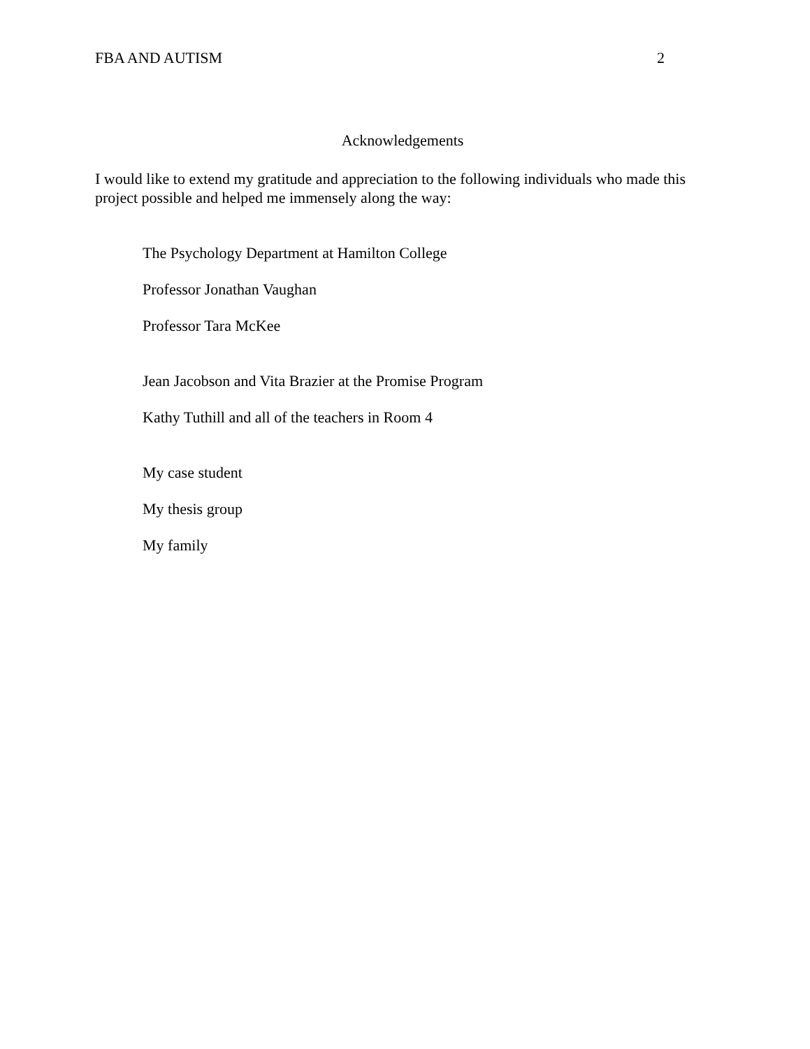FBA AND AUTISM 2
Acknowledgements
I would like to extend my gratitude and appreciation to the following individuals who made this project possible and helped me immensely along the way:
The Psychology Department at Hamilton College
Professor Jonathan Vaughan
Professor Tara McKee
Jean Jacobson and Vita Brazier at the Promise Program
Kathy Tuthill and all of the teachers in Room 4
My case student
My thesis group
My family